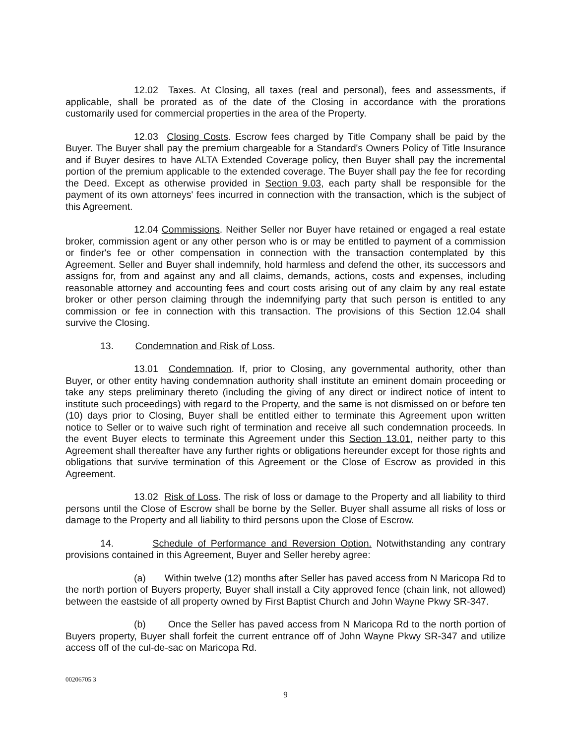12.02 Taxes. At Closing, all taxes (real and personal), fees and assessments, if applicable, shall be prorated as of the date of the Closing in accordance with the prorations customarily used for commercial properties in the area of the Property.
12.03 Closing Costs. Escrow fees charged by Title Company shall be paid by the Buyer. The Buyer shall pay the premium chargeable for a Standard's Owners Policy of Title Insurance and if Buyer desires to have ALTA Extended Coverage policy, then Buyer shall pay the incremental portion of the premium applicable to the extended coverage. The Buyer shall pay the fee for recording the Deed. Except as otherwise provided in Section 9.03, each party shall be responsible for the payment of its own attorneys' fees incurred in connection with the transaction, which is the subject of this Agreement.
12.04 Commissions. Neither Seller nor Buyer have retained or engaged a real estate broker, commission agent or any other person who is or may be entitled to payment of a commission or finder's fee or other compensation in connection with the transaction contemplated by this Agreement. Seller and Buyer shall indemnify, hold harmless and defend the other, its successors and assigns for, from and against any and all claims, demands, actions, costs and expenses, including reasonable attorney and accounting fees and court costs arising out of any claim by any real estate broker or other person claiming through the indemnifying party that such person is entitled to any commission or fee in connection with this transaction. The provisions of this Section 12.04 shall survive the Closing.
13. Condemnation and Risk of Loss.
13.01 Condemnation. If, prior to Closing, any governmental authority, other than Buyer, or other entity having condemnation authority shall institute an eminent domain proceeding or take any steps preliminary thereto (including the giving of any direct or indirect notice of intent to institute such proceedings) with regard to the Property, and the same is not dismissed on or before ten (10) days prior to Closing, Buyer shall be entitled either to terminate this Agreement upon written notice to Seller or to waive such right of termination and receive all such condemnation proceeds. In the event Buyer elects to terminate this Agreement under this Section 13.01, neither party to this Agreement shall thereafter have any further rights or obligations hereunder except for those rights and obligations that survive termination of this Agreement or the Close of Escrow as provided in this Agreement.
13.02 Risk of Loss. The risk of loss or damage to the Property and all liability to third persons until the Close of Escrow shall be borne by the Seller. Buyer shall assume all risks of loss or damage to the Property and all liability to third persons upon the Close of Escrow.
14. Schedule of Performance and Reversion Option. Notwithstanding any contrary provisions contained in this Agreement, Buyer and Seller hereby agree:
(a) Within twelve (12) months after Seller has paved access from N Maricopa Rd to the north portion of Buyers property, Buyer shall install a City approved fence (chain link, not allowed) between the eastside of all property owned by First Baptist Church and John Wayne Pkwy SR-347.
(b) Once the Seller has paved access from N Maricopa Rd to the north portion of Buyers property, Buyer shall forfeit the current entrance off of John Wayne Pkwy SR-347 and utilize access off of the cul-de-sac on Maricopa Rd.
00206705 3
9